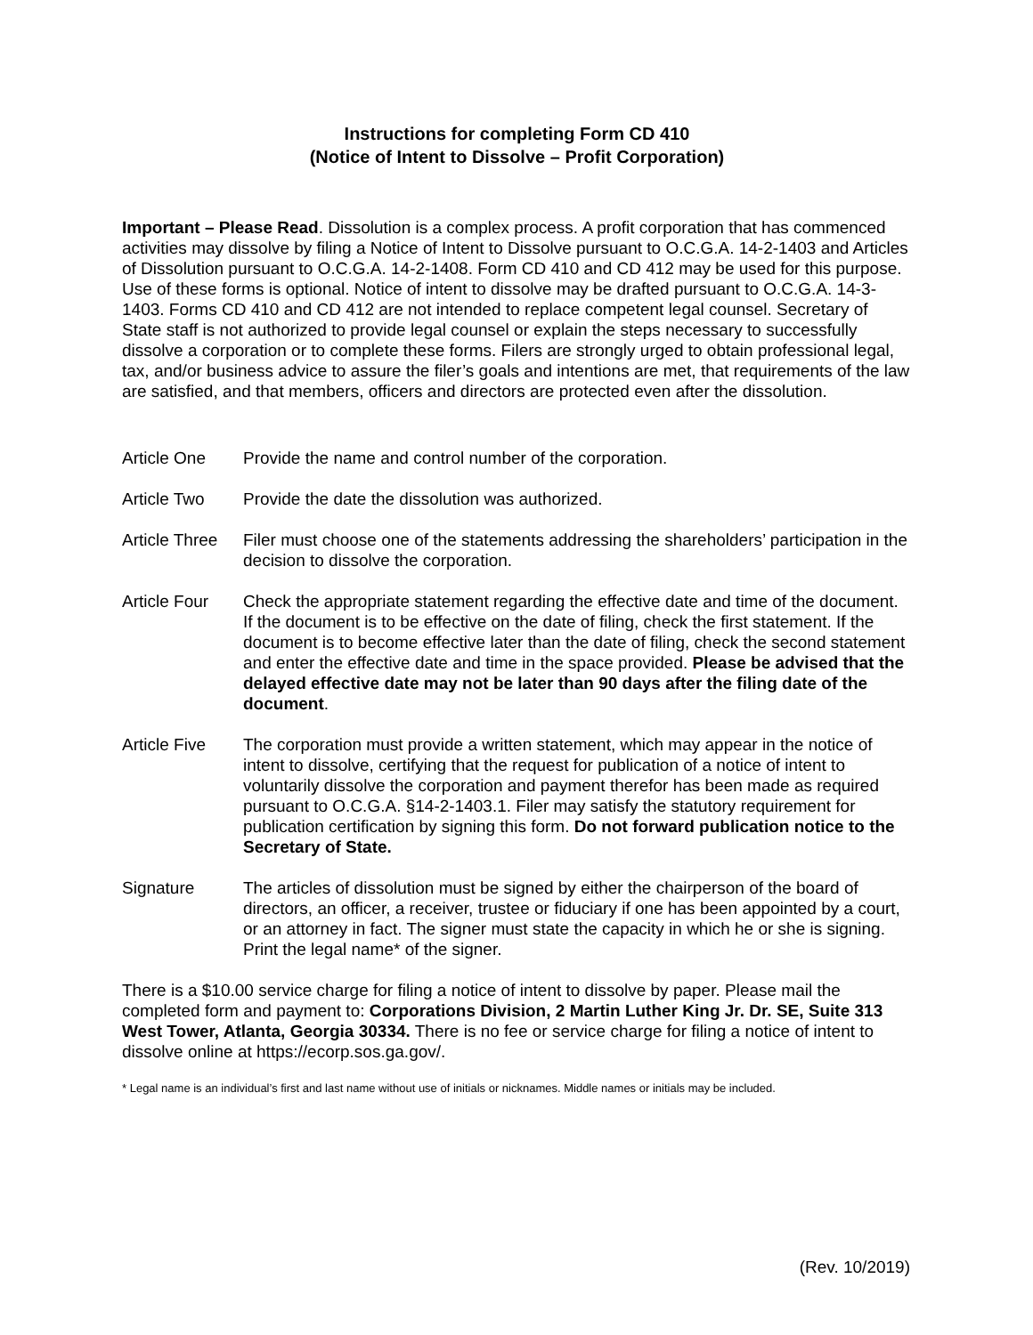Instructions for completing Form CD 410
(Notice of Intent to Dissolve – Profit Corporation)
Important – Please Read. Dissolution is a complex process. A profit corporation that has commenced activities may dissolve by filing a Notice of Intent to Dissolve pursuant to O.C.G.A. 14-2-1403 and Articles of Dissolution pursuant to O.C.G.A. 14-2-1408. Form CD 410 and CD 412 may be used for this purpose. Use of these forms is optional. Notice of intent to dissolve may be drafted pursuant to O.C.G.A. 14-3-1403. Forms CD 410 and CD 412 are not intended to replace competent legal counsel. Secretary of State staff is not authorized to provide legal counsel or explain the steps necessary to successfully dissolve a corporation or to complete these forms. Filers are strongly urged to obtain professional legal, tax, and/or business advice to assure the filer’s goals and intentions are met, that requirements of the law are satisfied, and that members, officers and directors are protected even after the dissolution.
Article One Provide the name and control number of the corporation.
Article Two Provide the date the dissolution was authorized.
Article Three
Filer must choose one of the statements addressing the shareholders’ participation in the decision to dissolve the corporation.
Article Four
Check the appropriate statement regarding the effective date and time of the document. If the document is to be effective on the date of filing, check the first statement. If the document is to become effective later than the date of filing, check the second statement and enter the effective date and time in the space provided. Please be advised that the delayed effective date may not be later than 90 days after the filing date of the document.
Article Five
The corporation must provide a written statement, which may appear in the notice of intent to dissolve, certifying that the request for publication of a notice of intent to voluntarily dissolve the corporation and payment therefor has been made as required pursuant to O.C.G.A. §14-2-1403.1. Filer may satisfy the statutory requirement for publication certification by signing this form. Do not forward publication notice to the Secretary of State.
Signature The articles of dissolution must be signed by either the chairperson of the board of directors, an officer, a receiver, trustee or fiduciary if one has been appointed by a court, or an attorney in fact. The signer must state the capacity in which he or she is signing. Print the legal name* of the signer.
There is a $10.00 service charge for filing a notice of intent to dissolve by paper. Please mail the completed form and payment to: Corporations Division, 2 Martin Luther King Jr. Dr. SE, Suite 313 West Tower, Atlanta, Georgia 30334. There is no fee or service charge for filing a notice of intent to dissolve online at https://ecorp.sos.ga.gov/.
* Legal name is an individual’s first and last name without use of initials or nicknames. Middle names or initials may be included.
(Rev. 10/2019)